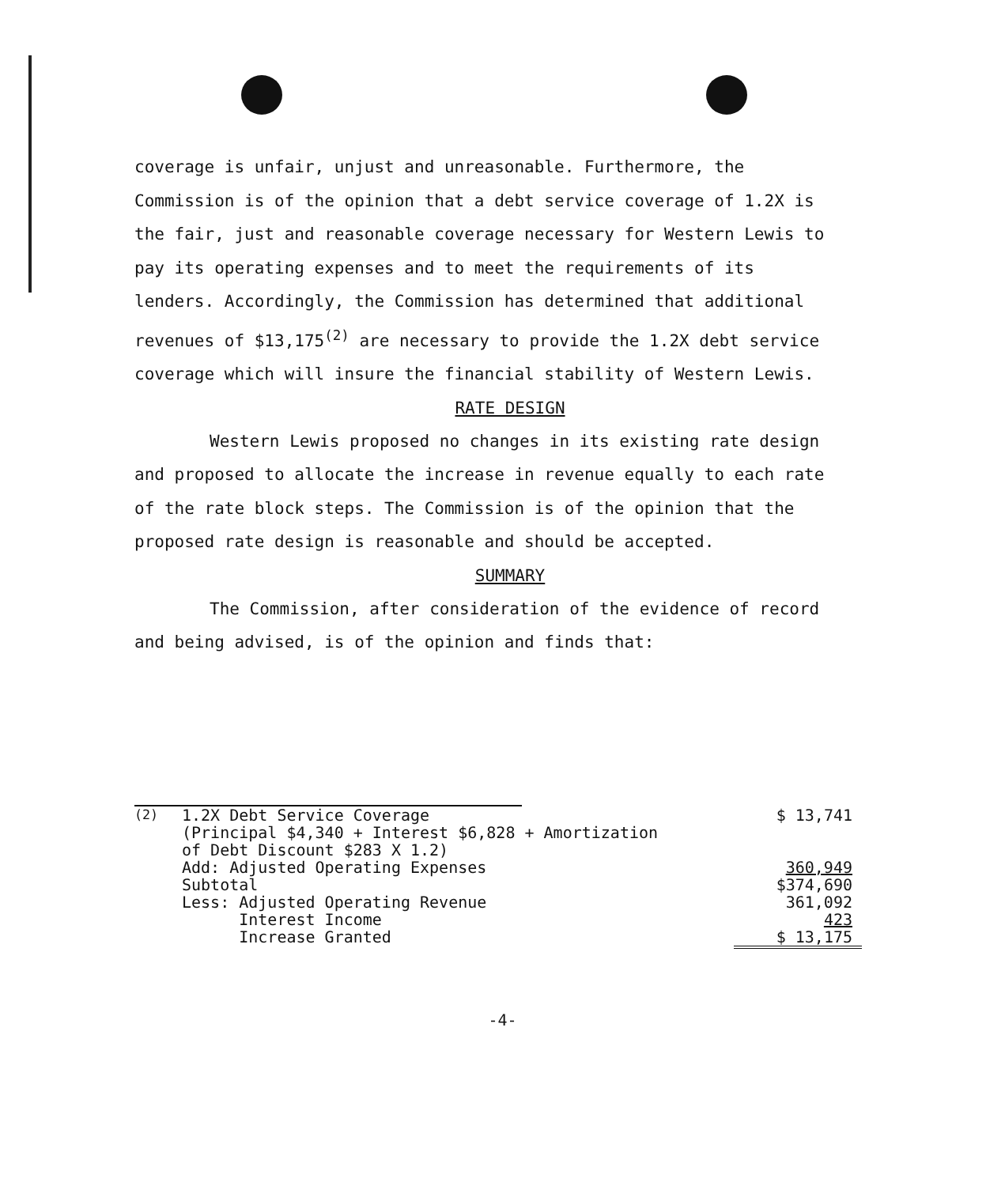coverage is unfair, unjust and unreasonable. Furthermore, the Commission is of the opinion that a debt service coverage of 1.2X is the fair, just and reasonable coverage necessary for Western Lewis to pay its operating expenses and to meet the requirements of its lenders. Accordingly, the Commission has determined that additional revenues of $13,175<sup>(2)</sup> are necessary to provide the 1.2X debt service coverage which will insure the financial stability of Western Lewis.
RATE DESIGN
Western Lewis proposed no changes in its existing rate design and proposed to allocate the increase in revenue equally to each rate of the rate block steps. The Commission is of the opinion that the proposed rate design is reasonable and should be accepted.
SUMMARY
The Commission, after consideration of the evidence of record and being advised, is of the opinion and finds that:
| <sup>(2)</sup> | 1.2X Debt Service Coverage (Principal $4,340 + Interest $6,828 + Amortization of Debt Discount $283 X 1.2) | $ 13,741 |
| | Add: Adjusted Operating Expenses | 360,949 |
| | Subtotal | $374,690 |
| | Less: Adjusted Operating Revenue | 361,092 |
| | Interest Income | 423 |
| | Increase Granted | $ 13,175 |
-4-